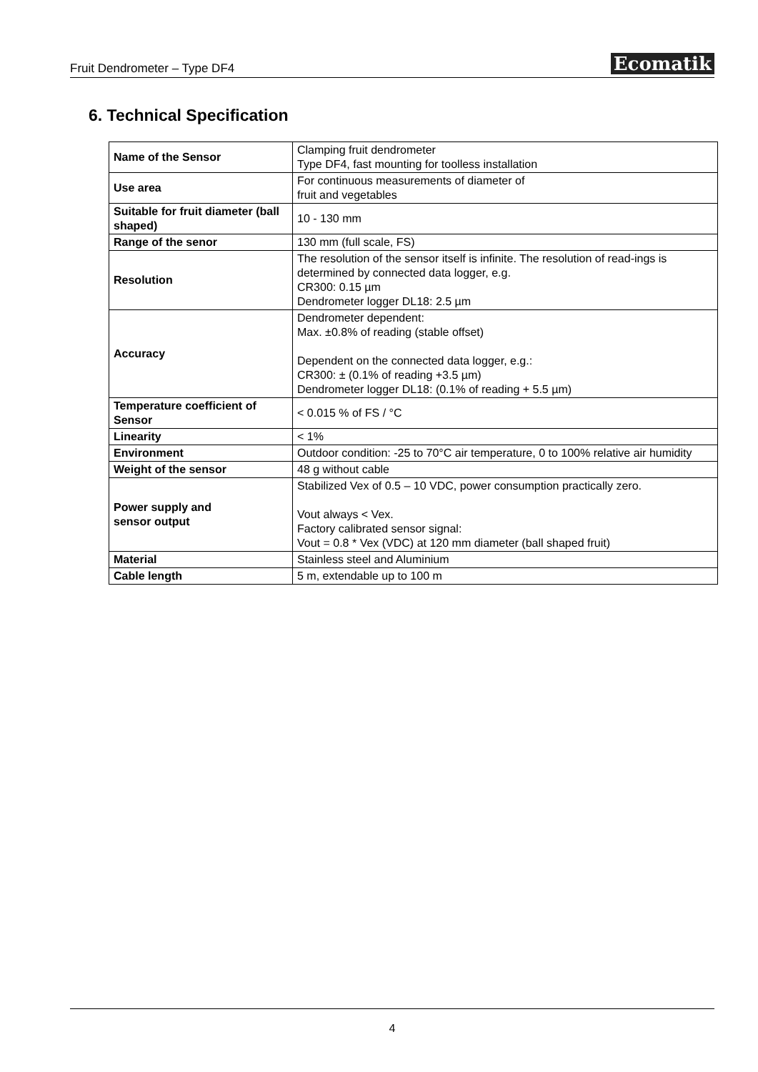Fruit Dendrometer – Type DF4 Ecomatik
6. Technical Specification
| Name of the Sensor | Clamping fruit dendrometer Type DF4, fast mounting for toolless installation |
| Use area | For continuous measurements of diameter of fruit and vegetables |
| Suitable for fruit diameter (ball shaped) | 10 - 130 mm |
| Range of the senor | 130 mm (full scale, FS) |
| Resolution | The resolution of the sensor itself is infinite. The resolution of read-ings is determined by connected data logger, e.g. CR300: 0.15 µm Dendrometer logger DL18: 2.5 µm |
| Accuracy | Dendrometer dependent: Max. ±0.8% of reading (stable offset) Dependent on the connected data logger, e.g.: CR300: ± (0.1% of reading +3.5 µm) Dendrometer logger DL18: (0.1% of reading + 5.5 µm) |
| Temperature coefficient of Sensor | < 0.015 % of FS / °C |
| Linearity | < 1% |
| Environment | Outdoor condition: -25 to 70°C air temperature, 0 to 100% relative air humidity |
| Weight of the sensor | 48 g without cable |
| Power supply and sensor output | Stabilized Vex of 0.5 – 10 VDC, power consumption practically zero. Vout always < Vex. Factory calibrated sensor signal: Vout = 0.8 * Vex (VDC) at 120 mm diameter (ball shaped fruit) |
| Material | Stainless steel and Aluminium |
| Cable length | 5 m, extendable up to 100 m |
4